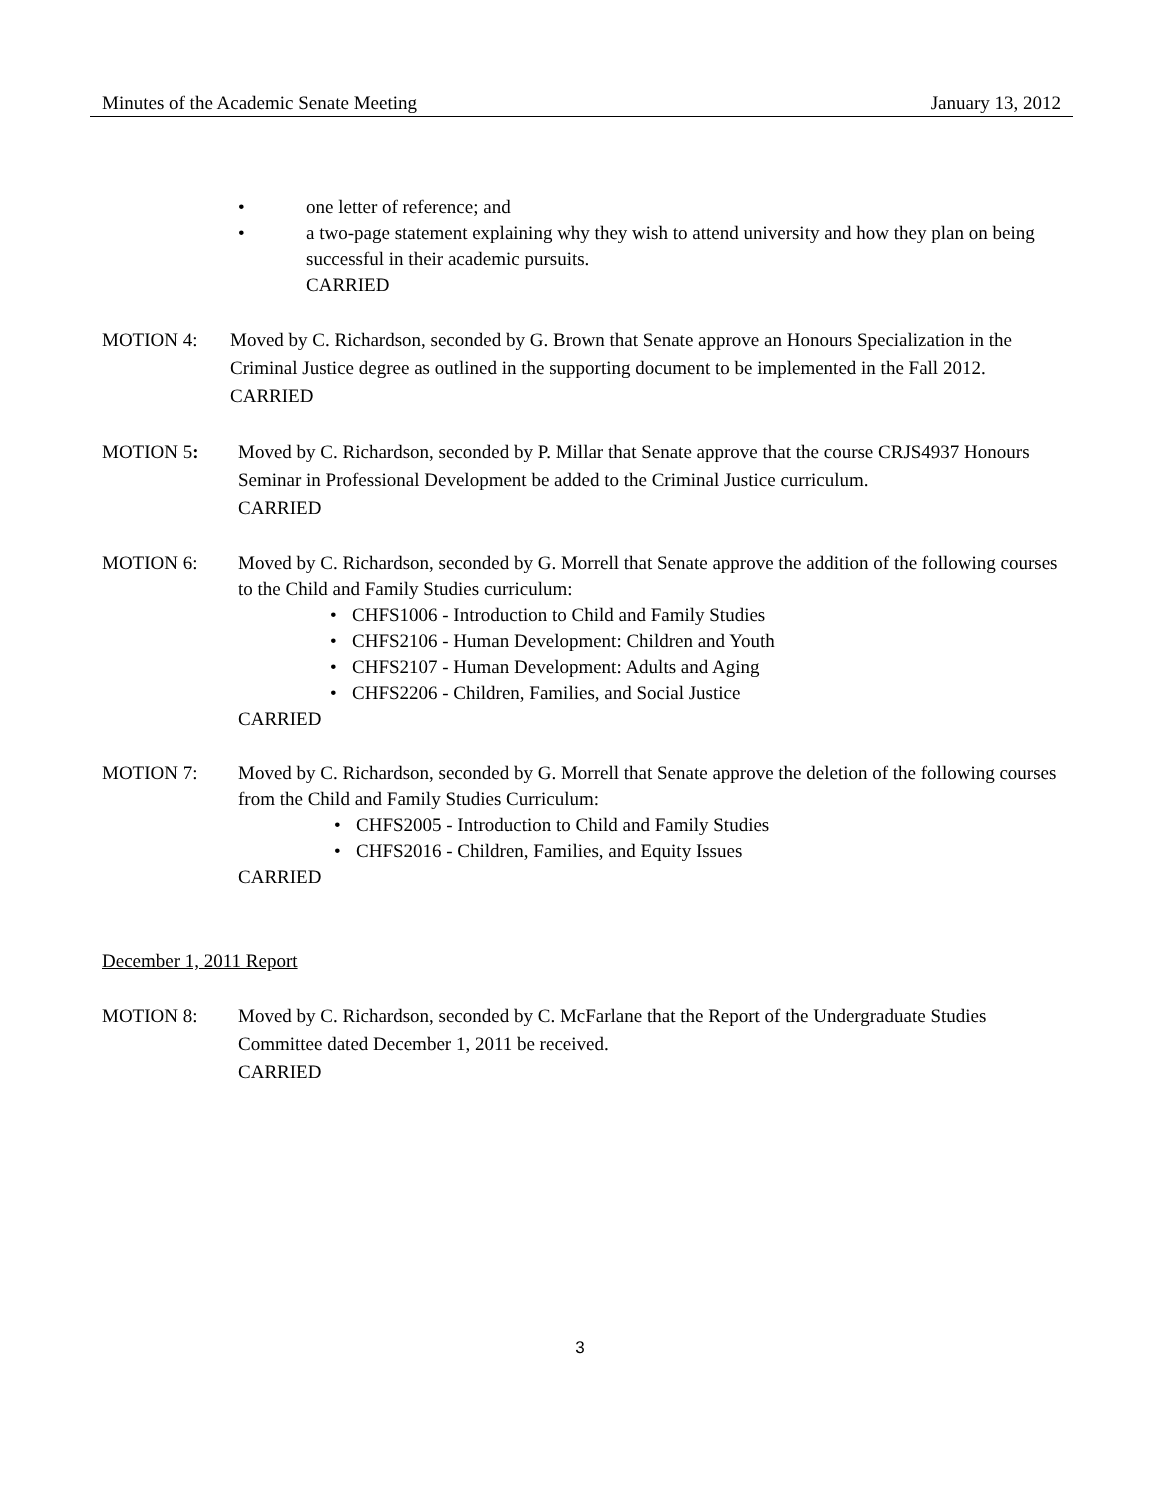Minutes of the Academic Senate Meeting January 13, 2012
•
one letter of reference; and
•
a two-page statement explaining why they wish to attend university and how they plan on being successful in their academic pursuits.
CARRIED
MOTION 4: Moved by C. Richardson, seconded by G. Brown that Senate approve an Honours Specialization in the Criminal Justice degree as outlined in the supporting document to be implemented in the Fall 2012.
CARRIED
MOTION 5: Moved by C. Richardson, seconded by P. Millar that Senate approve that the course CRJS4937 Honours Seminar in Professional Development be added to the Criminal Justice curriculum.
CARRIED
MOTION 6: Moved by C. Richardson, seconded by G. Morrell that Senate approve the addition of the following courses to the Child and Family Studies curriculum:
• CHFS1006 - Introduction to Child and Family Studies
• CHFS2106 - Human Development: Children and Youth
• CHFS2107 - Human Development: Adults and Aging
• CHFS2206 - Children, Families, and Social Justice
CARRIED
MOTION 7: Moved by C. Richardson, seconded by G. Morrell that Senate approve the deletion of the following courses from the Child and Family Studies Curriculum:
• CHFS2005 - Introduction to Child and Family Studies
• CHFS2016 - Children, Families, and Equity Issues
CARRIED
December 1, 2011 Report
MOTION 8: Moved by C. Richardson, seconded by C. McFarlane that the Report of the Undergraduate Studies Committee dated December 1, 2011 be received.
CARRIED
3